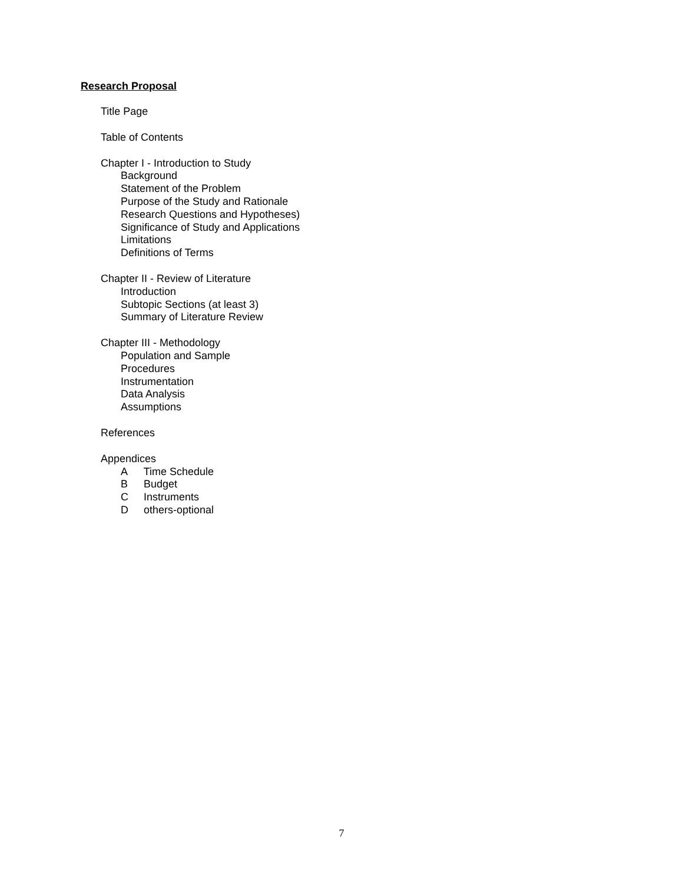Research Proposal
Title Page
Table of Contents
Chapter I - Introduction to Study
Background
Statement of the Problem
Purpose of the Study and Rationale
Research Questions and Hypotheses)
Significance of Study and Applications
Limitations
Definitions of Terms
Chapter II - Review of Literature
Introduction
Subtopic Sections (at least 3)
Summary of Literature Review
Chapter III - Methodology
Population and Sample
Procedures
Instrumentation
Data Analysis
Assumptions
References
Appendices
A Time Schedule
B Budget
C Instruments
D others-optional
7